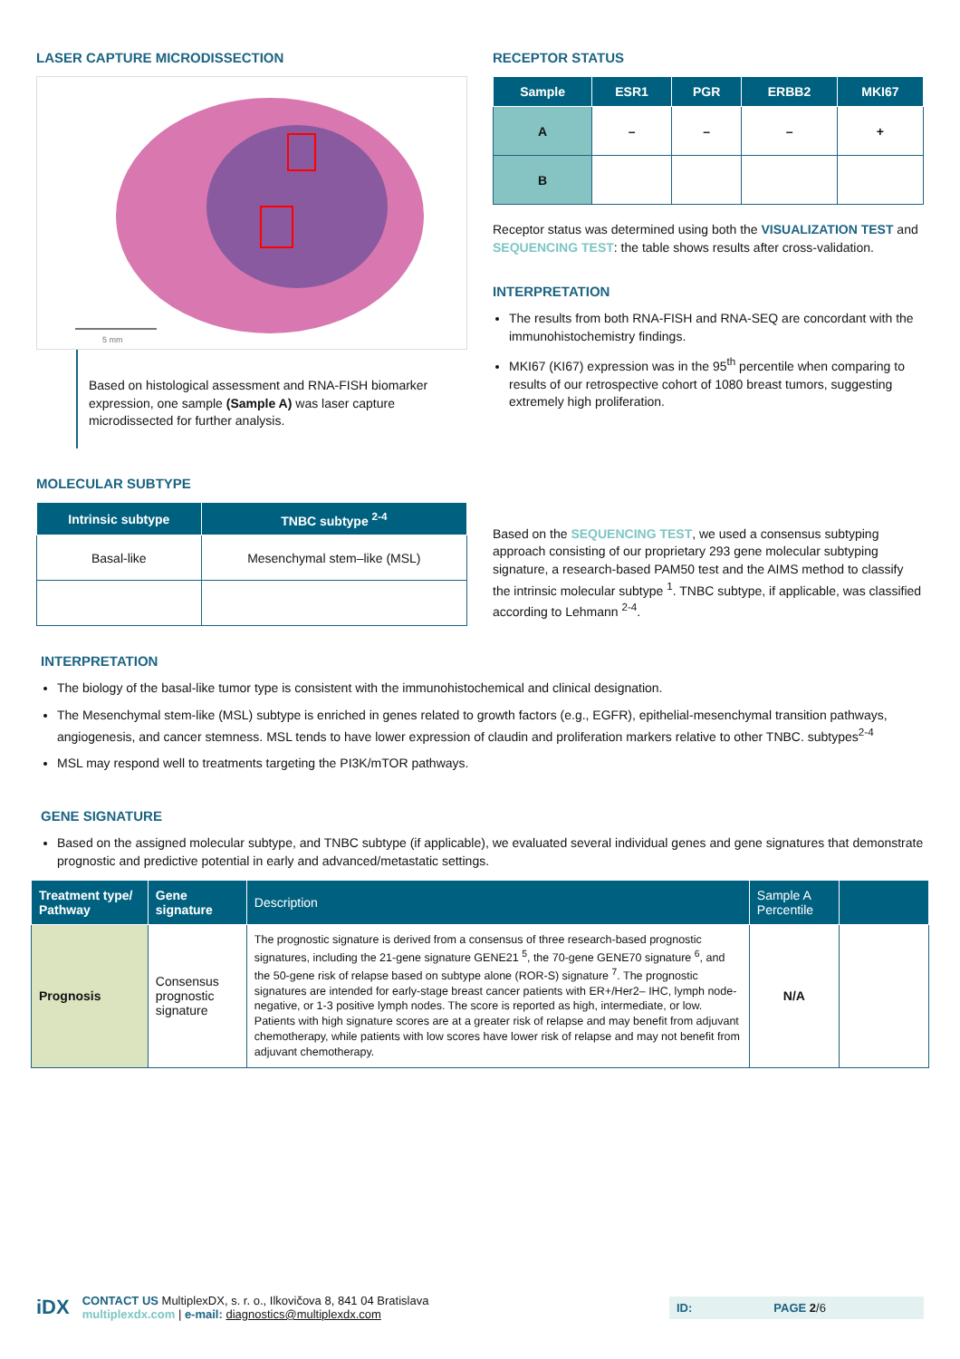LASER CAPTURE MICRODISSECTION
5 mm
Based on histological assessment and RNA-FISH biomarker expression, one sample (Sample A) was laser capture microdissected for further analysis.
RECEPTOR STATUS
| Sample | ESR1 | PGR | ERBB2 | MKI67 |
| --- | --- | --- | --- | --- |
| A | – | – | – | + |
| B | | | | |
Receptor status was determined using both the VISUALIZATION TEST and SEQUENCING TEST: the table shows results after cross-validation.
INTERPRETATION
The results from both RNA-FISH and RNA-SEQ are concordant with the immunohistochemistry findings.
MKI67 (KI67) expression was in the 95<sup>th</sup> percentile when comparing to results of our retrospective cohort of 1080 breast tumors, suggesting extremely high proliferation.
MOLECULAR SUBTYPE
| Intrinsic subtype | TNBC subtype <sup>2-4</sup> |
| --- | --- |
| Basal-like | Mesenchymal stem–like (MSL) |
Based on the SEQUENCING TEST, we used a consensus subtyping approach consisting of our proprietary 293 gene molecular subtyping signature, a research-based PAM50 test and the AIMS method to classify the intrinsic molecular subtype <sup>1</sup>. TNBC subtype, if applicable, was classified according to Lehmann <sup>2-4</sup>.
INTERPRETATION
The biology of the basal-like tumor type is consistent with the immunohistochemical and clinical designation.
The Mesenchymal stem-like (MSL) subtype is enriched in genes related to growth factors (e.g., EGFR), epithelial-mesenchymal transition pathways, angiogenesis, and cancer stemness. MSL tends to have lower expression of claudin and proliferation markers relative to other TNBC. subtypes<sup>2-4</sup>
MSL may respond well to treatments targeting the PI3K/mTOR pathways.
GENE SIGNATURE
Based on the assigned molecular subtype, and TNBC subtype (if applicable), we evaluated several individual genes and gene signatures that demonstrate prognostic and predictive potential in early and advanced/metastatic settings.
| Treatment type/ Pathway | Gene signature | Description | Sample A Percentile | |
| --- | --- | --- | --- | --- |
| Prognosis | Consensus prognostic signature | The prognostic signature is derived from a consensus of three research-based prognostic signatures, including the 21-gene signature GENE21 <sup>5</sup>, the 70-gene GENE70 signature <sup>6</sup>, and the 50-gene risk of relapse based on subtype alone (ROR-S) signature <sup>7</sup>. The prognostic signatures are intended for early-stage breast cancer patients with ER+/Her2– IHC, lymph node-negative, or 1-3 positive lymph nodes. The score is reported as high, intermediate, or low. Patients with high signature scores are at a greater risk of relapse and may benefit from adjuvant chemotherapy, while patients with low scores have lower risk of relapse and may not benefit from adjuvant chemotherapy. | N/A | |
iDX
CONTACT US MultiplexDX, s. r. o., Ilkovičova 8, 841 04 Bratislava
multiplexdx.com | e-mail: diagnostics@multiplexdx.com
ID: PAGE 2/6